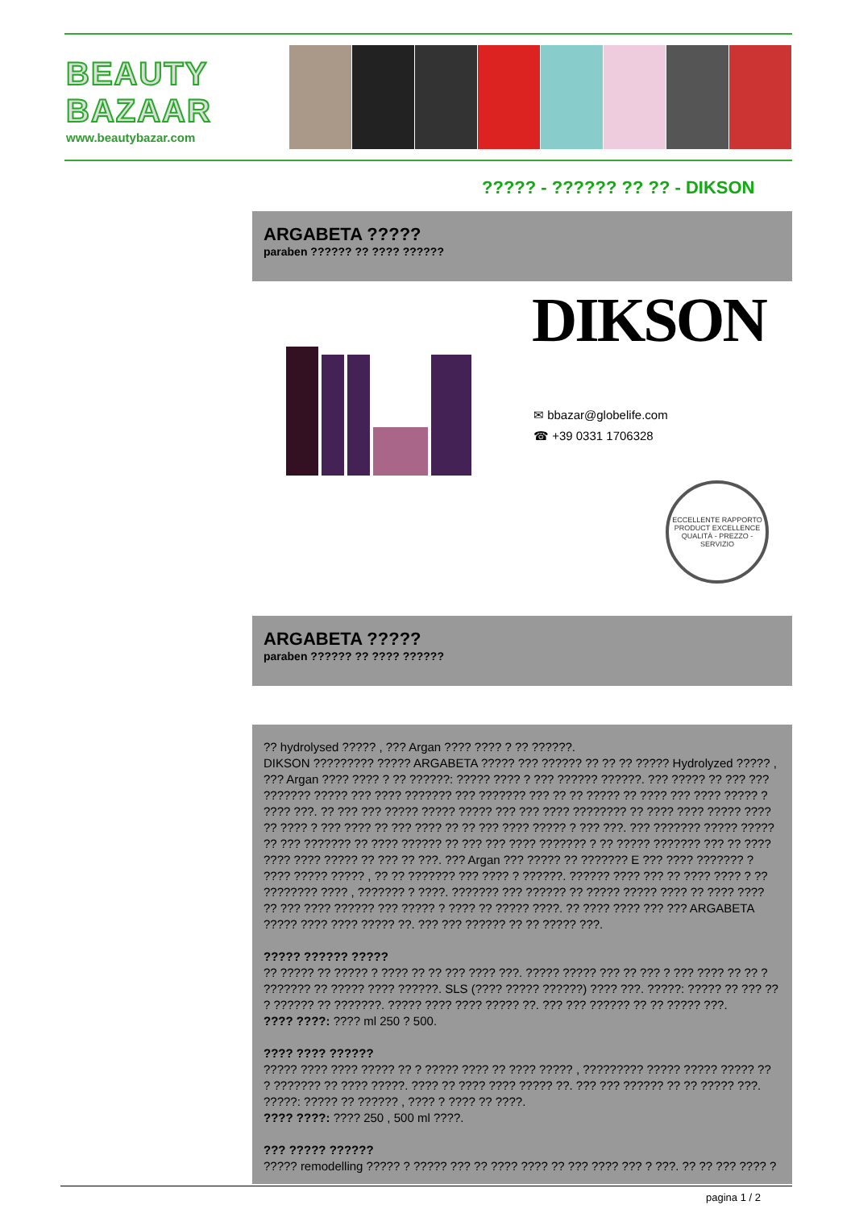BEAUTY
BAZAAR
www.beautybazar.com
????? - ?????? ?? ?? - DIKSON
ARGABETA ?????
paraben ?????? ?? ???? ??????
DIKSON
✉ bbazar@globelife.com
☎ +39 0331 1706328
ECCELLENTE RAPPORTO
PRODUCT EXCELLENCE
QUALITÀ - PREZZO - SERVIZIO
ARGABETA ?????
paraben ?????? ?? ???? ??????
?? hydrolysed ????? , ??? Argan ???? ???? ? ?? ??????.
DIKSON ????????? ????? ARGABETA ????? ??? ?????? ?? ?? ?? ????? Hydrolyzed ????? , ??? Argan ???? ???? ? ?? ??????: ????? ???? ? ??? ?????? ??????. ??? ????? ?? ??? ??? ??????? ????? ??? ???? ??????? ??? ??????? ??? ?? ?? ????? ?? ???? ??? ???? ????? ? ???? ???. ?? ??? ??? ????? ????? ????? ??? ??? ???? ???????? ?? ???? ???? ????? ???? ?? ???? ? ??? ???? ?? ??? ???? ?? ?? ??? ???? ????? ? ??? ???. ??? ??????? ????? ????? ?? ??? ??????? ?? ???? ?????? ?? ??? ??? ???? ??????? ? ?? ????? ??????? ??? ?? ???? ???? ???? ????? ?? ??? ?? ???. ??? Argan ??? ????? ?? ??????? E ??? ???? ??????? ? ???? ????? ????? , ?? ?? ??????? ??? ???? ? ??????. ?????? ???? ??? ?? ???? ???? ? ?? ???????? ???? , ??????? ? ????. ??????? ??? ?????? ?? ????? ????? ???? ?? ???? ???? ?? ??? ???? ?????? ??? ????? ? ???? ?? ????? ????. ?? ???? ???? ??? ??? ARGABETA ????? ???? ???? ????? ??. ??? ??? ?????? ?? ?? ????? ???.
????? ?????? ?????
?? ????? ?? ????? ? ???? ?? ?? ??? ???? ???. ????? ????? ??? ?? ??? ? ??? ???? ?? ?? ? ??????? ?? ????? ???? ??????. SLS (???? ????? ??????) ???? ???. ?????: ????? ?? ??? ?? ? ?????? ?? ???????. ????? ???? ???? ????? ??. ??? ??? ?????? ?? ?? ????? ???.
???? ????: ???? ml 250 ? 500.
???? ???? ??????
????? ???? ???? ????? ?? ? ????? ???? ?? ???? ????? , ????????? ????? ????? ????? ?? ? ??????? ?? ???? ?????. ???? ?? ???? ???? ????? ??. ??? ??? ?????? ?? ?? ????? ???. ?????: ????? ?? ?????? , ???? ? ???? ?? ????.
???? ????: ???? 250 , 500 ml ????.
??? ????? ??????
????? remodelling ????? ? ????? ??? ?? ???? ???? ?? ??? ???? ??? ? ???. ?? ?? ??? ???? ?
pagina 1 / 2